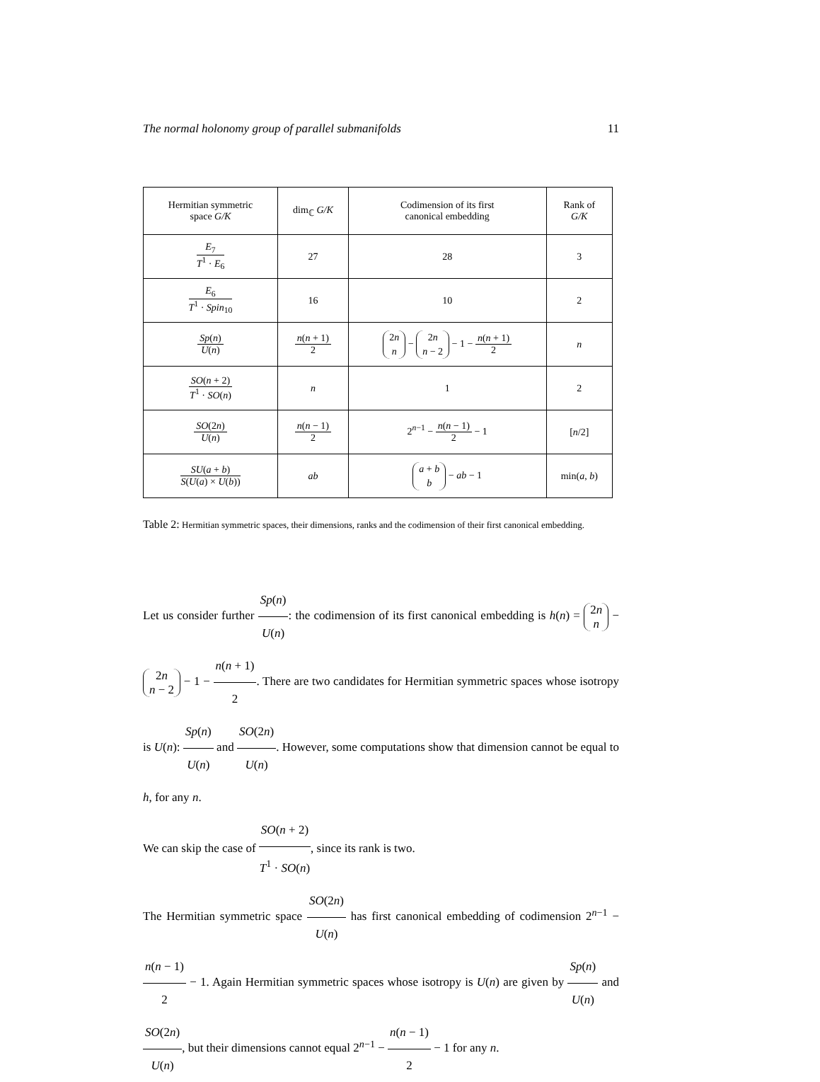The normal holonomy group of parallel submanifolds 11
| Hermitian symmetric space G/K | dim<sub>ℂ</sub> G/K | Codimension of its first canonical embedding | Rank of G/K |
| --- | --- | --- | --- |
| E<sub>7</sub> T<sup>1</sup> · E<sub>6</sub> | 27 | 28 | 3 |
| E<sub>6</sub> T<sup>1</sup> · Spin<sub>10</sub> | 16 | 10 | 2 |
| Sp ( n ) U ( n ) | n ( n + 1) 2 | 2 n n − 2 n n − 2 − 1 − n ( n + 1) 2 | n |
| SO ( n + 2) T<sup>1</sup> · SO ( n ) | n | 1 | 2 |
| SO (2 n ) U ( n ) | n ( n − 1) 2 | 2<sup>n−1</sup> − n ( n − 1) 2 − 1 | [ n /2] |
| SU ( a + b ) S ( U ( a ) × U ( b )) | ab | a + b b − ab − 1 | min( a , b ) |
Table 2: Hermitian symmetric spaces, their dimensions, ranks and the codimension of their first canonical embedding.
Let us consider further Sp(n) U(n): the codimension of its first canonical embedding is h(n) = 2n n − 2n n − 2 − 1 − n(n + 1) 2. There are two candidates for Hermitian symmetric spaces whose isotropy is U(n): Sp(n) U(n) and SO(2n) U(n). However, some computations show that dimension cannot be equal to h, for any n.
We can skip the case of SO(n + 2) T<sup>1</sup> · SO(n), since its rank is two.
The Hermitian symmetric space SO(2n) U(n) has first canonical embedding of codimension 2<sup>n−1</sup> − n(n − 1) 2 − 1. Again Hermitian symmetric spaces whose isotropy is U(n) are given by Sp(n) U(n) and SO(2n) U(n), but their dimensions cannot equal 2<sup>n−1</sup> − n(n − 1) 2 − 1 for any n.